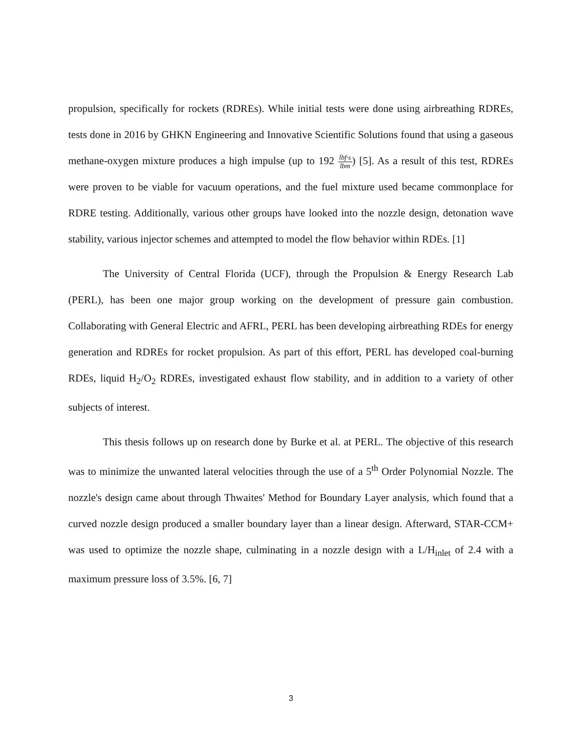propulsion, specifically for rockets (RDREs). While initial tests were done using airbreathing RDREs, tests done in 2016 by GHKN Engineering and Innovative Scientific Solutions found that using a gaseous methane-oxygen mixture produces a high impulse (up to 192 lbf·s lbm) [5]. As a result of this test, RDREs were proven to be viable for vacuum operations, and the fuel mixture used became commonplace for RDRE testing. Additionally, various other groups have looked into the nozzle design, detonation wave stability, various injector schemes and attempted to model the flow behavior within RDEs. [1]
The University of Central Florida (UCF), through the Propulsion & Energy Research Lab (PERL), has been one major group working on the development of pressure gain combustion. Collaborating with General Electric and AFRL, PERL has been developing airbreathing RDEs for energy generation and RDREs for rocket propulsion. As part of this effort, PERL has developed coal-burning RDEs, liquid H<sub>2</sub>/O<sub>2</sub> RDREs, investigated exhaust flow stability, and in addition to a variety of other subjects of interest.
This thesis follows up on research done by Burke et al. at PERL. The objective of this research was to minimize the unwanted lateral velocities through the use of a 5<sup>th</sup> Order Polynomial Nozzle. The nozzle's design came about through Thwaites' Method for Boundary Layer analysis, which found that a curved nozzle design produced a smaller boundary layer than a linear design. Afterward, STAR-CCM+ was used to optimize the nozzle shape, culminating in a nozzle design with a L/H<sub>inlet</sub> of 2.4 with a maximum pressure loss of 3.5%. [6, 7]
3